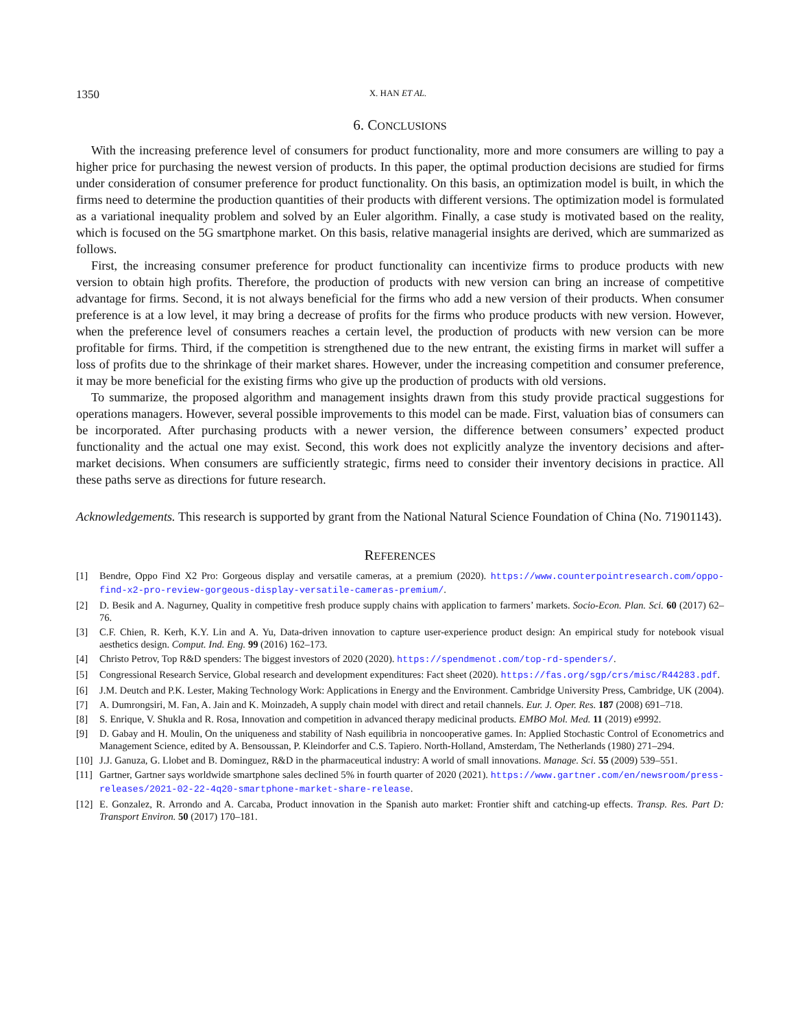1350 X. HAN ET AL.
6. CONCLUSIONS
With the increasing preference level of consumers for product functionality, more and more consumers are willing to pay a higher price for purchasing the newest version of products. In this paper, the optimal production decisions are studied for firms under consideration of consumer preference for product functionality. On this basis, an optimization model is built, in which the firms need to determine the production quantities of their products with different versions. The optimization model is formulated as a variational inequality problem and solved by an Euler algorithm. Finally, a case study is motivated based on the reality, which is focused on the 5G smartphone market. On this basis, relative managerial insights are derived, which are summarized as follows.
First, the increasing consumer preference for product functionality can incentivize firms to produce products with new version to obtain high profits. Therefore, the production of products with new version can bring an increase of competitive advantage for firms. Second, it is not always beneficial for the firms who add a new version of their products. When consumer preference is at a low level, it may bring a decrease of profits for the firms who produce products with new version. However, when the preference level of consumers reaches a certain level, the production of products with new version can be more profitable for firms. Third, if the competition is strengthened due to the new entrant, the existing firms in market will suffer a loss of profits due to the shrinkage of their market shares. However, under the increasing competition and consumer preference, it may be more beneficial for the existing firms who give up the production of products with old versions.
To summarize, the proposed algorithm and management insights drawn from this study provide practical suggestions for operations managers. However, several possible improvements to this model can be made. First, valuation bias of consumers can be incorporated. After purchasing products with a newer version, the difference between consumers’ expected product functionality and the actual one may exist. Second, this work does not explicitly analyze the inventory decisions and after-market decisions. When consumers are sufficiently strategic, firms need to consider their inventory decisions in practice. All these paths serve as directions for future research.
Acknowledgements. This research is supported by grant from the National Natural Science Foundation of China (No. 71901143).
REFERENCES
[1] Bendre, Oppo Find X2 Pro: Gorgeous display and versatile cameras, at a premium (2020). https://www.counterpointresearch.com/oppo-find-x2-pro-review-gorgeous-display-versatile-cameras-premium/.
[2] D. Besik and A. Nagurney, Quality in competitive fresh produce supply chains with application to farmers’ markets. Socio-Econ. Plan. Sci. 60 (2017) 62–76.
[3] C.F. Chien, R. Kerh, K.Y. Lin and A. Yu, Data-driven innovation to capture user-experience product design: An empirical study for notebook visual aesthetics design. Comput. Ind. Eng. 99 (2016) 162–173.
[4] Christo Petrov, Top R&D spenders: The biggest investors of 2020 (2020). https://spendmenot.com/top-rd-spenders/.
[5] Congressional Research Service, Global research and development expenditures: Fact sheet (2020). https://fas.org/sgp/crs/misc/R44283.pdf.
[6] J.M. Deutch and P.K. Lester, Making Technology Work: Applications in Energy and the Environment. Cambridge University Press, Cambridge, UK (2004).
[7] A. Dumrongsiri, M. Fan, A. Jain and K. Moinzadeh, A supply chain model with direct and retail channels. Eur. J. Oper. Res. 187 (2008) 691–718.
[8] S. Enrique, V. Shukla and R. Rosa, Innovation and competition in advanced therapy medicinal products. EMBO Mol. Med. 11 (2019) e9992.
[9] D. Gabay and H. Moulin, On the uniqueness and stability of Nash equilibria in noncooperative games. In: Applied Stochastic Control of Econometrics and Management Science, edited by A. Bensoussan, P. Kleindorfer and C.S. Tapiero. North-Holland, Amsterdam, The Netherlands (1980) 271–294.
[10] J.J. Ganuza, G. Llobet and B. Dominguez, R&D in the pharmaceutical industry: A world of small innovations. Manage. Sci. 55 (2009) 539–551.
[11] Gartner, Gartner says worldwide smartphone sales declined 5% in fourth quarter of 2020 (2021). https://www.gartner.com/en/newsroom/press-releases/2021-02-22-4q20-smartphone-market-share-release.
[12] E. Gonzalez, R. Arrondo and A. Carcaba, Product innovation in the Spanish auto market: Frontier shift and catching-up effects. Transp. Res. Part D: Transport Environ. 50 (2017) 170–181.